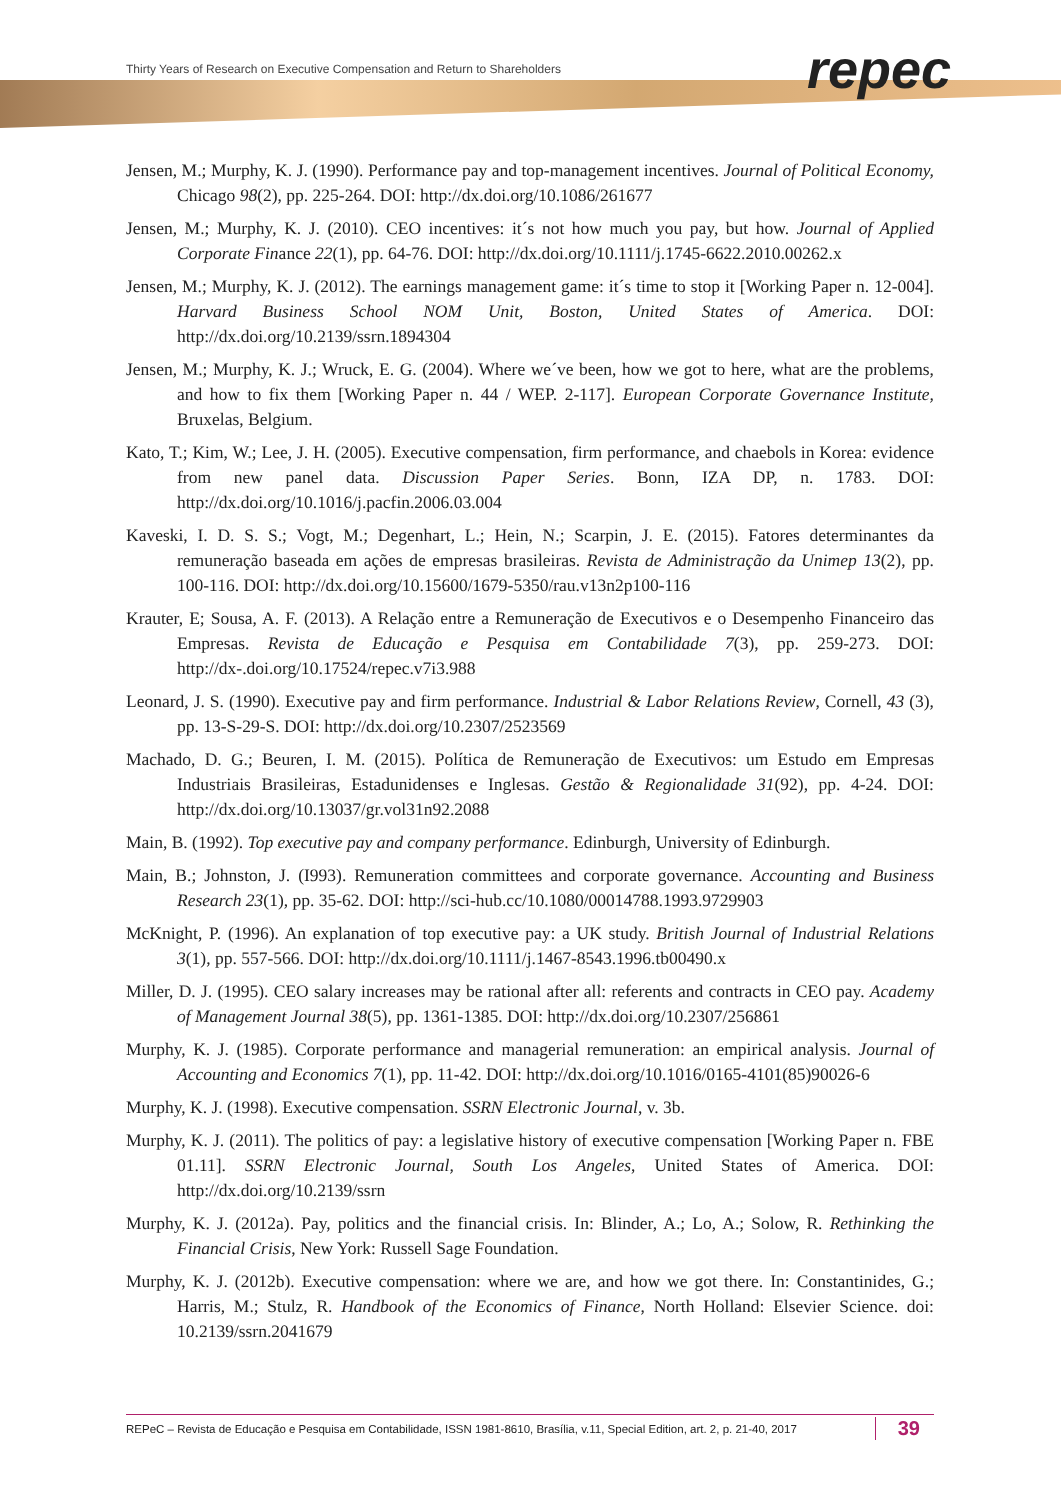Thirty Years of Research on Executive Compensation and Return to Shareholders
repec
Jensen, M.; Murphy, K. J. (1990). Performance pay and top-management incentives. Journal of Political Economy, Chicago 98(2), pp. 225-264. DOI: http://dx.doi.org/10.1086/261677
Jensen, M.; Murphy, K. J. (2010). CEO incentives: it´s not how much you pay, but how. Journal of Applied Corporate Finance 22(1), pp. 64-76. DOI: http://dx.doi.org/10.1111/j.1745-6622.2010.00262.x
Jensen, M.; Murphy, K. J. (2012). The earnings management game: it´s time to stop it [Working Paper n. 12-004]. Harvard Business School NOM Unit, Boston, United States of America. DOI: http://dx.doi.org/10.2139/ssrn.1894304
Jensen, M.; Murphy, K. J.; Wruck, E. G. (2004). Where we´ve been, how we got to here, what are the problems, and how to fix them [Working Paper n. 44 / WEP. 2-117]. European Corporate Governance Institute, Bruxelas, Belgium.
Kato, T.; Kim, W.; Lee, J. H. (2005). Executive compensation, firm performance, and chaebols in Korea: evidence from new panel data. Discussion Paper Series. Bonn, IZA DP, n. 1783. DOI: http://dx.doi.org/10.1016/j.pacfin.2006.03.004
Kaveski, I. D. S. S.; Vogt, M.; Degenhart, L.; Hein, N.; Scarpin, J. E. (2015). Fatores determinantes da remuneração baseada em ações de empresas brasileiras. Revista de Administração da Unimep 13(2), pp. 100-116. DOI: http://dx.doi.org/10.15600/1679-5350/rau.v13n2p100-116
Krauter, E; Sousa, A. F. (2013). A Relação entre a Remuneração de Executivos e o Desempenho Financeiro das Empresas. Revista de Educação e Pesquisa em Contabilidade 7(3), pp. 259-273. DOI: http://dx-.doi.org/10.17524/repec.v7i3.988
Leonard, J. S. (1990). Executive pay and firm performance. Industrial & Labor Relations Review, Cornell, 43 (3), pp. 13-S-29-S. DOI: http://dx.doi.org/10.2307/2523569
Machado, D. G.; Beuren, I. M. (2015). Política de Remuneração de Executivos: um Estudo em Empresas Industriais Brasileiras, Estadunidenses e Inglesas. Gestão & Regionalidade 31(92), pp. 4-24. DOI: http://dx.doi.org/10.13037/gr.vol31n92.2088
Main, B. (1992). Top executive pay and company performance. Edinburgh, University of Edinburgh.
Main, B.; Johnston, J. (I993). Remuneration committees and corporate governance. Accounting and Business Research 23(1), pp. 35-62. DOI: http://sci-hub.cc/10.1080/00014788.1993.9729903
McKnight, P. (1996). An explanation of top executive pay: a UK study. British Journal of Industrial Relations 3(1), pp. 557-566. DOI: http://dx.doi.org/10.1111/j.1467-8543.1996.tb00490.x
Miller, D. J. (1995). CEO salary increases may be rational after all: referents and contracts in CEO pay. Academy of Management Journal 38(5), pp. 1361-1385. DOI: http://dx.doi.org/10.2307/256861
Murphy, K. J. (1985). Corporate performance and managerial remuneration: an empirical analysis. Journal of Accounting and Economics 7(1), pp. 11-42. DOI: http://dx.doi.org/10.1016/0165-4101(85)90026-6
Murphy, K. J. (1998). Executive compensation. SSRN Electronic Journal, v. 3b.
Murphy, K. J. (2011). The politics of pay: a legislative history of executive compensation [Working Paper n. FBE 01.11]. SSRN Electronic Journal, South Los Angeles, United States of America. DOI: http://dx.doi.org/10.2139/ssrn
Murphy, K. J. (2012a). Pay, politics and the financial crisis. In: Blinder, A.; Lo, A.; Solow, R. Rethinking the Financial Crisis, New York: Russell Sage Foundation.
Murphy, K. J. (2012b). Executive compensation: where we are, and how we got there. In: Constantinides, G.; Harris, M.; Stulz, R. Handbook of the Economics of Finance, North Holland: Elsevier Science. doi: 10.2139/ssrn.2041679
REPeC – Revista de Educação e Pesquisa em Contabilidade, ISSN 1981-8610, Brasília, v.11, Special Edition, art. 2, p. 21-40, 2017 39